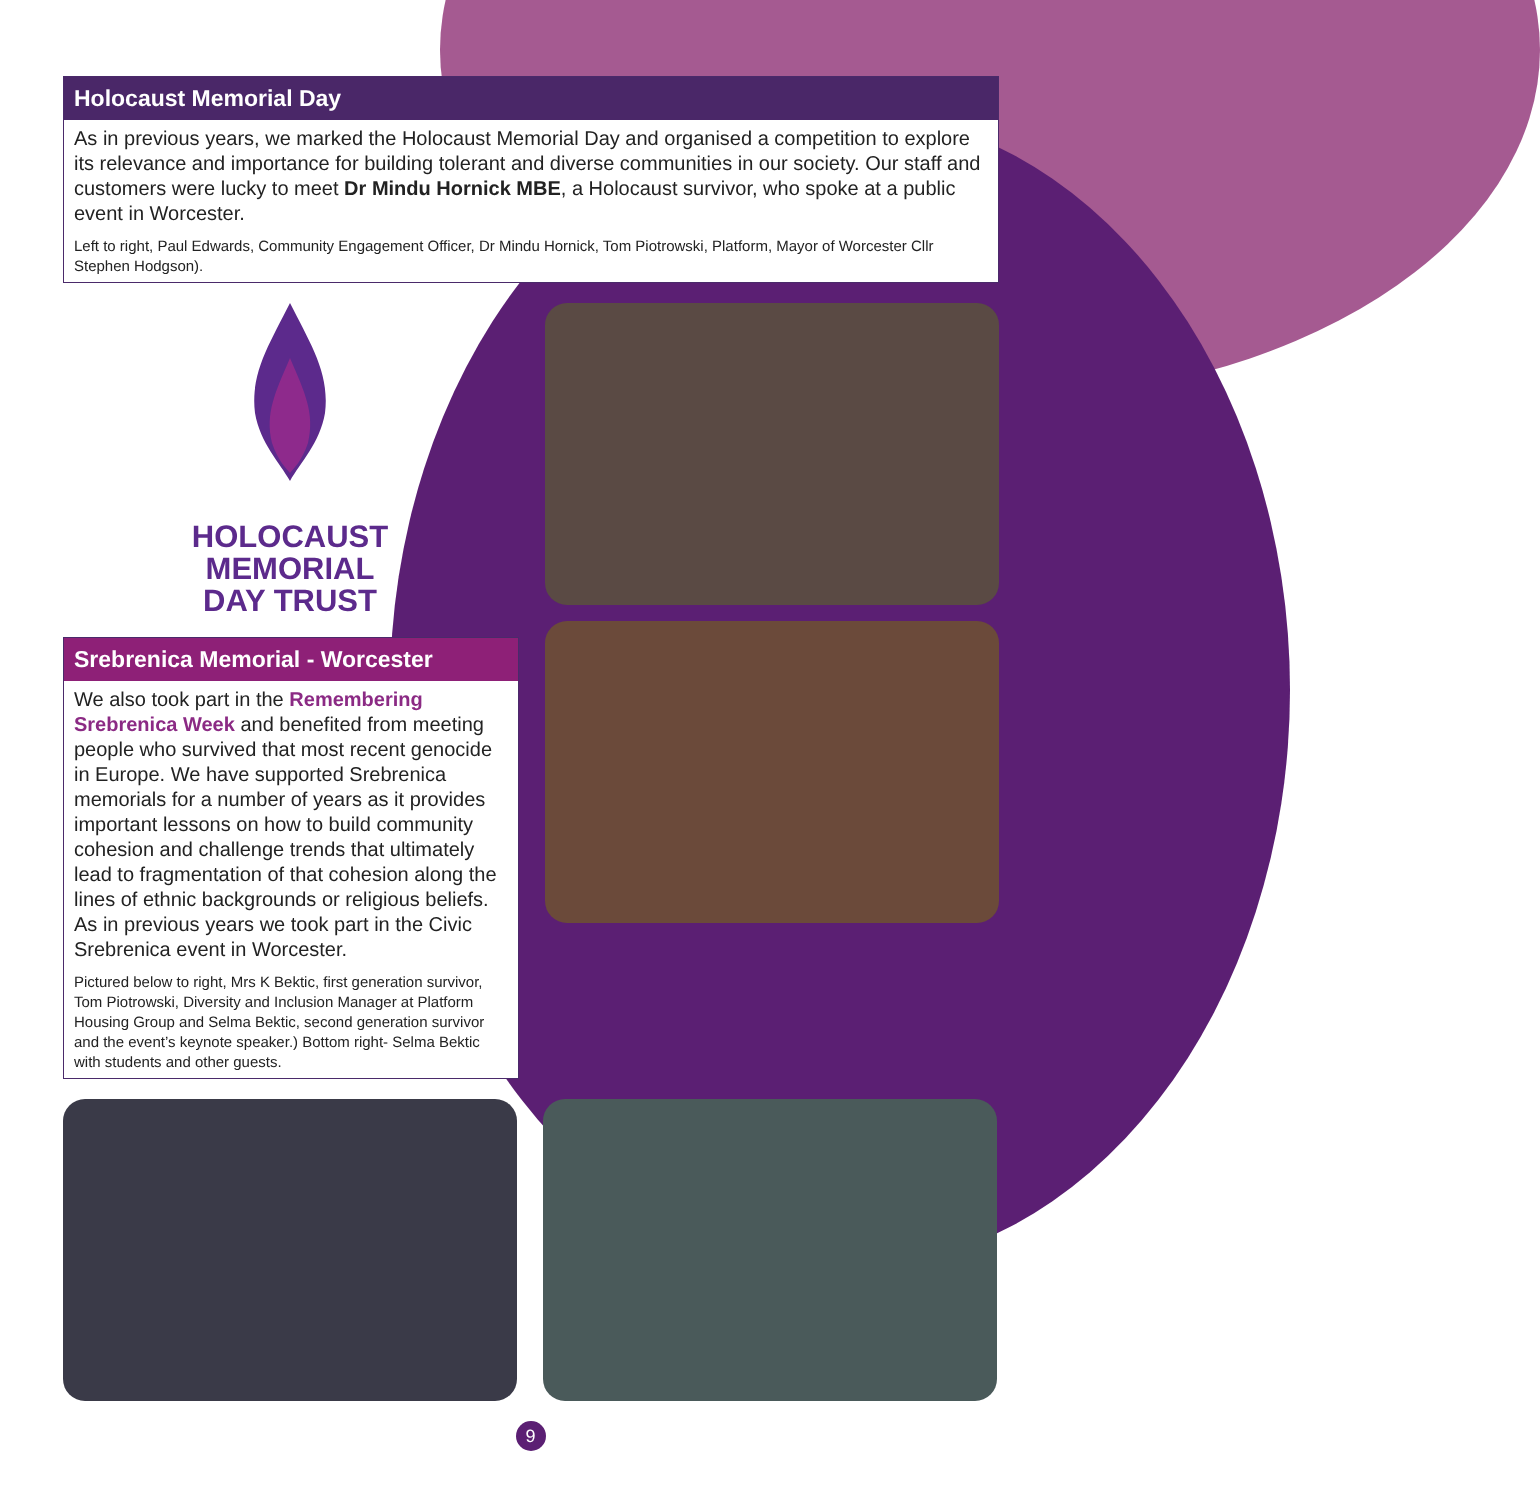Holocaust Memorial Day
As in previous years, we marked the Holocaust Memorial Day and organised a competition to explore its relevance and importance for building tolerant and diverse communities in our society. Our staff and customers were lucky to meet Dr Mindu Hornick MBE, a Holocaust survivor, who spoke at a public event in Worcester.
Left to right, Paul Edwards, Community Engagement Officer, Dr Mindu Hornick, Tom Piotrowski, Platform, Mayor of Worcester Cllr Stephen Hodgson).
HOLOCAUST
MEMORIAL
DAY TRUST
Srebrenica Memorial - Worcester
We also took part in the Remembering Srebrenica Week and benefited from meeting people who survived that most recent genocide in Europe. We have supported Srebrenica memorials for a number of years as it provides important lessons on how to build community cohesion and challenge trends that ultimately lead to fragmentation of that cohesion along the lines of ethnic backgrounds or religious beliefs. As in previous years we took part in the Civic Srebrenica event in Worcester.
Pictured below to right, Mrs K Bektic, first generation survivor, Tom Piotrowski, Diversity and Inclusion Manager at Platform Housing Group and Selma Bektic, second generation survivor and the event’s keynote speaker.) Bottom right- Selma Bektic with students and other guests.
9